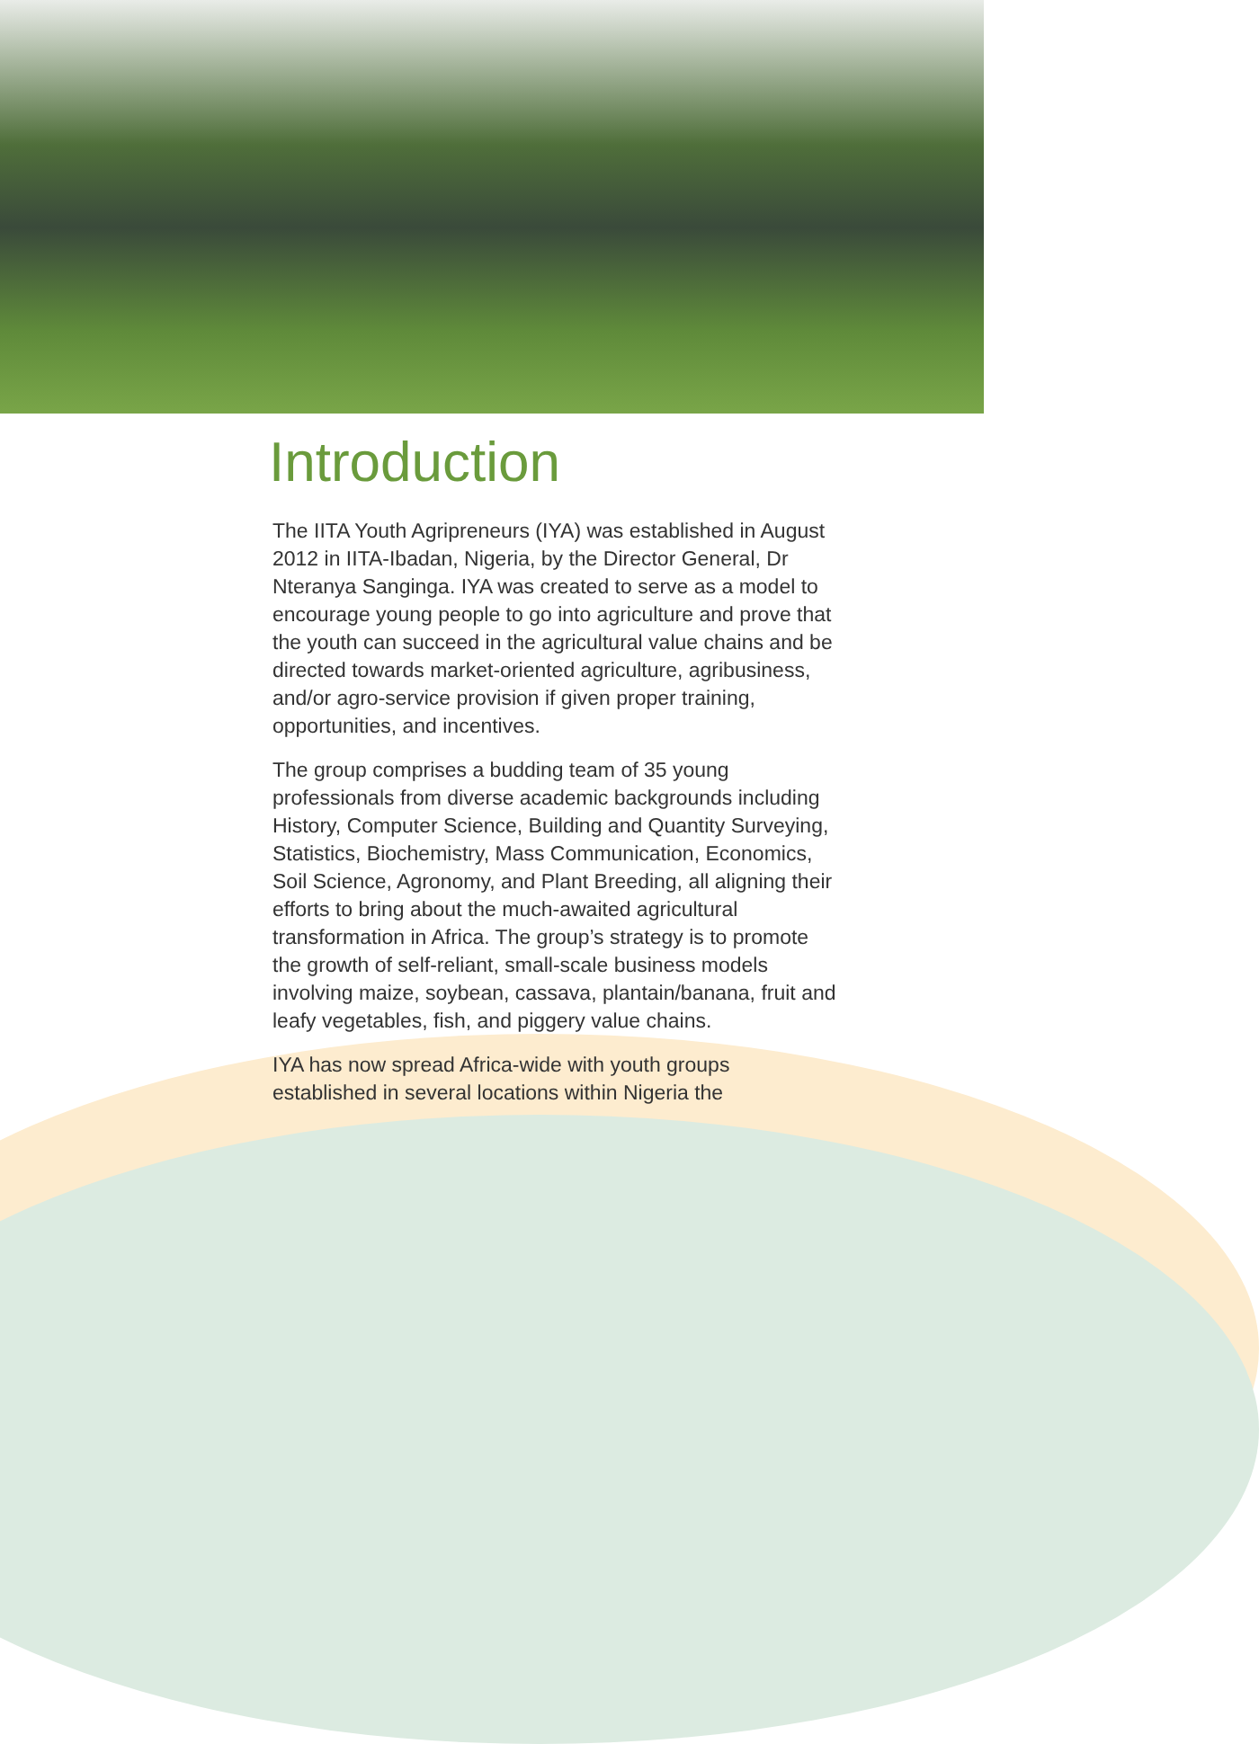Introduction
The IITA Youth Agripreneurs (IYA) was established in August 2012 in IITA-Ibadan, Nigeria, by the Director General, Dr Nteranya Sanginga. IYA was created to serve as a model to encourage young people to go into agriculture and prove that the youth can succeed in the agricultural value chains and be directed towards market-oriented agriculture, agribusiness, and/or agro-service provision if given proper training, opportunities, and incentives.
The group comprises a budding team of 35 young professionals from diverse academic backgrounds including History, Computer Science, Building and Quantity Surveying, Statistics, Biochemistry, Mass Communication, Economics, Soil Science, Agronomy, and Plant Breeding, all aligning their efforts to bring about the much-awaited agricultural transformation in Africa. The group’s strategy is to promote the growth of self-reliant, small-scale business models involving maize, soybean, cassava, plantain/banana, fruit and leafy vegetables, fish, and piggery value chains.
IYA has now spread Africa-wide with youth groups established in several locations within Nigeria the